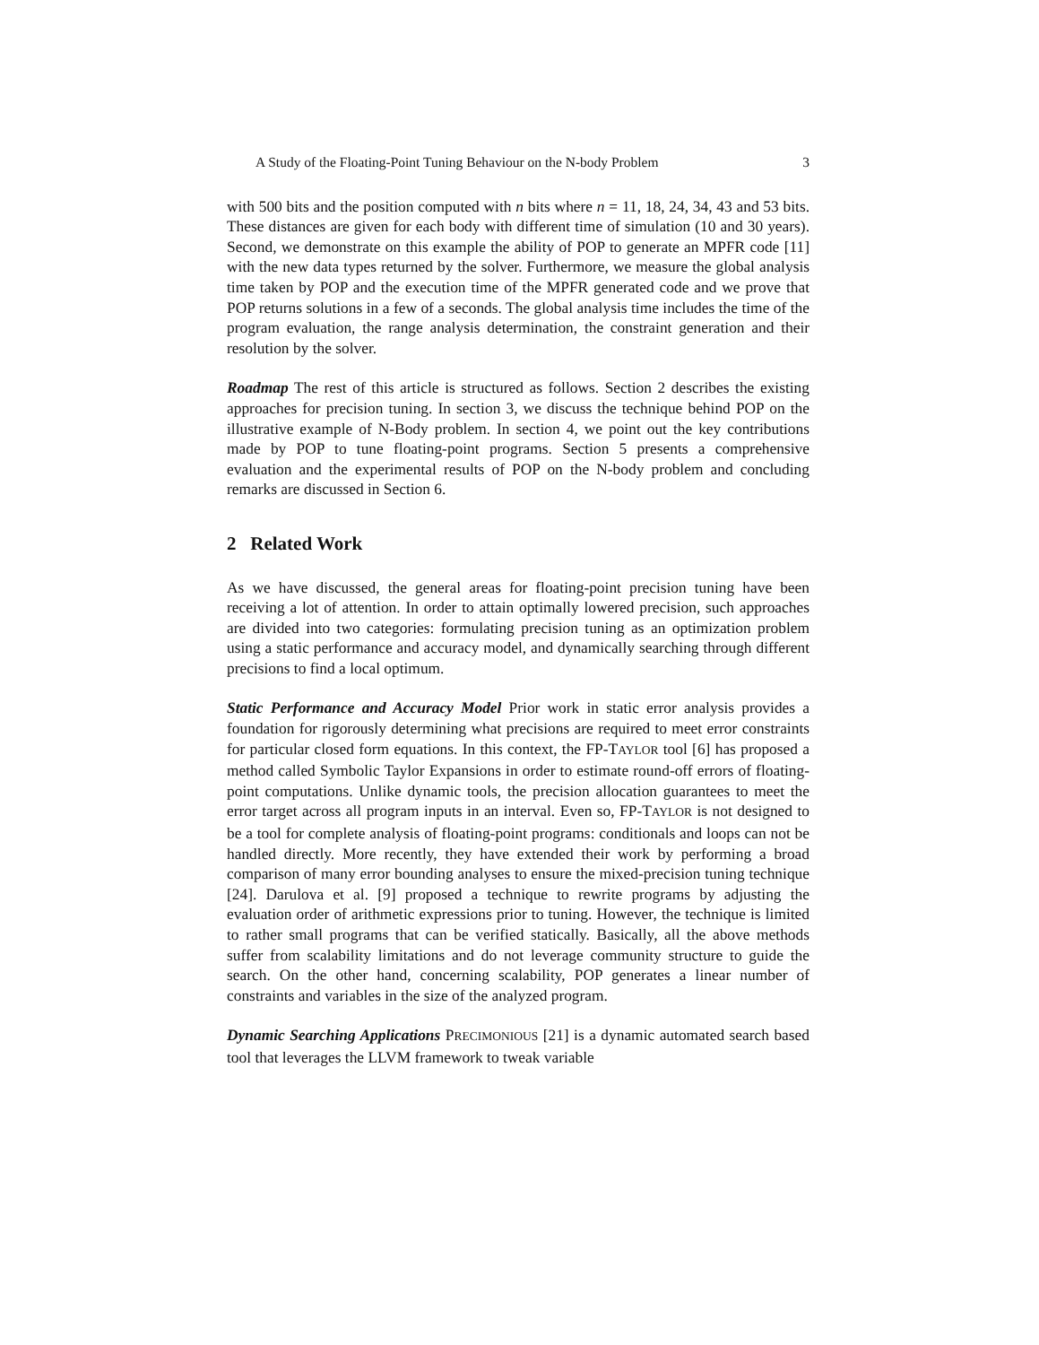A Study of the Floating-Point Tuning Behaviour on the N-body Problem 3
with 500 bits and the position computed with n bits where n = 11, 18, 24, 34, 43 and 53 bits. These distances are given for each body with different time of simulation (10 and 30 years). Second, we demonstrate on this example the ability of POP to generate an MPFR code [11] with the new data types returned by the solver. Furthermore, we measure the global analysis time taken by POP and the execution time of the MPFR generated code and we prove that POP returns solutions in a few of a seconds. The global analysis time includes the time of the program evaluation, the range analysis determination, the constraint generation and their resolution by the solver.
Roadmap The rest of this article is structured as follows. Section 2 describes the existing approaches for precision tuning. In section 3, we discuss the technique behind POP on the illustrative example of N-Body problem. In section 4, we point out the key contributions made by POP to tune floating-point programs. Section 5 presents a comprehensive evaluation and the experimental results of POP on the N-body problem and concluding remarks are discussed in Section 6.
2 Related Work
As we have discussed, the general areas for floating-point precision tuning have been receiving a lot of attention. In order to attain optimally lowered precision, such approaches are divided into two categories: formulating precision tuning as an optimization problem using a static performance and accuracy model, and dynamically searching through different precisions to find a local optimum.
Static Performance and Accuracy Model Prior work in static error analysis provides a foundation for rigorously determining what precisions are required to meet error constraints for particular closed form equations. In this context, the FP-TAYLOR tool [6] has proposed a method called Symbolic Taylor Expansions in order to estimate round-off errors of floating-point computations. Unlike dynamic tools, the precision allocation guarantees to meet the error target across all program inputs in an interval. Even so, FP-TAYLOR is not designed to be a tool for complete analysis of floating-point programs: conditionals and loops can not be handled directly. More recently, they have extended their work by performing a broad comparison of many error bounding analyses to ensure the mixed-precision tuning technique [24]. Darulova et al. [9] proposed a technique to rewrite programs by adjusting the evaluation order of arithmetic expressions prior to tuning. However, the technique is limited to rather small programs that can be verified statically. Basically, all the above methods suffer from scalability limitations and do not leverage community structure to guide the search. On the other hand, concerning scalability, POP generates a linear number of constraints and variables in the size of the analyzed program.
Dynamic Searching Applications PRECIMONIOUS [21] is a dynamic automated search based tool that leverages the LLVM framework to tweak variable